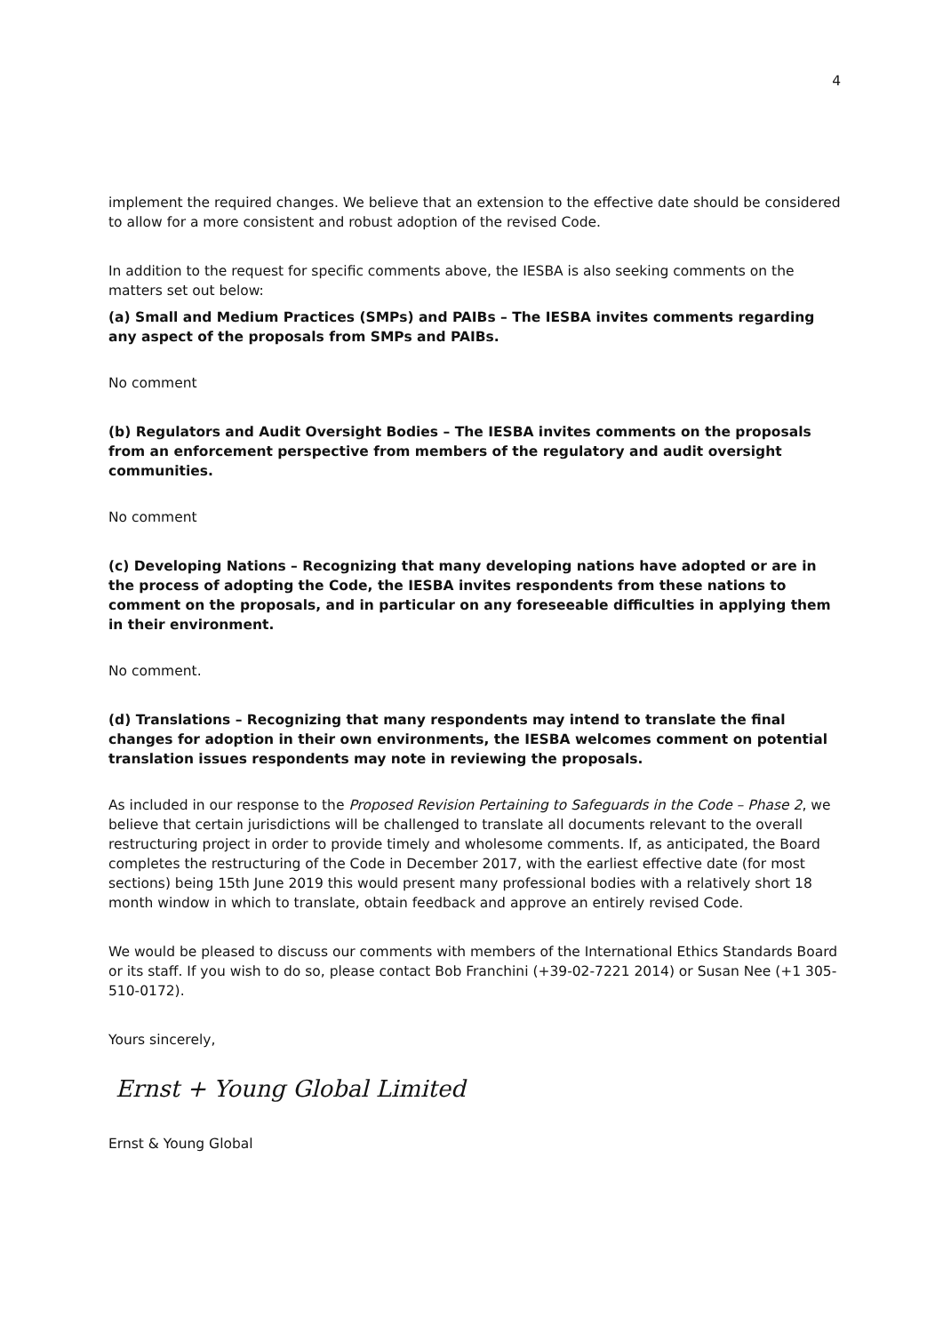4
implement the required changes. We believe that an extension to the effective date should be considered to allow for a more consistent and robust adoption of the revised Code.
In addition to the request for specific comments above, the IESBA is also seeking comments on the matters set out below:
(a) Small and Medium Practices (SMPs) and PAIBs – The IESBA invites comments regarding any aspect of the proposals from SMPs and PAIBs.
No comment
(b) Regulators and Audit Oversight Bodies – The IESBA invites comments on the proposals from an enforcement perspective from members of the regulatory and audit oversight communities.
No comment
(c) Developing Nations – Recognizing that many developing nations have adopted or are in the process of adopting the Code, the IESBA invites respondents from these nations to comment on the proposals, and in particular on any foreseeable difficulties in applying them in their environment.
No comment.
(d) Translations – Recognizing that many respondents may intend to translate the final changes for adoption in their own environments, the IESBA welcomes comment on potential translation issues respondents may note in reviewing the proposals.
As included in our response to the Proposed Revision Pertaining to Safeguards in the Code – Phase 2, we believe that certain jurisdictions will be challenged to translate all documents relevant to the overall restructuring project in order to provide timely and wholesome comments. If, as anticipated, the Board completes the restructuring of the Code in December 2017, with the earliest effective date (for most sections) being 15th June 2019 this would present many professional bodies with a relatively short 18 month window in which to translate, obtain feedback and approve an entirely revised Code.
We would be pleased to discuss our comments with members of the International Ethics Standards Board or its staff. If you wish to do so, please contact Bob Franchini (+39-02-7221 2014) or Susan Nee (+1 305-510-0172).
Yours sincerely,
Ernst + Young Global Limited
Ernst & Young Global